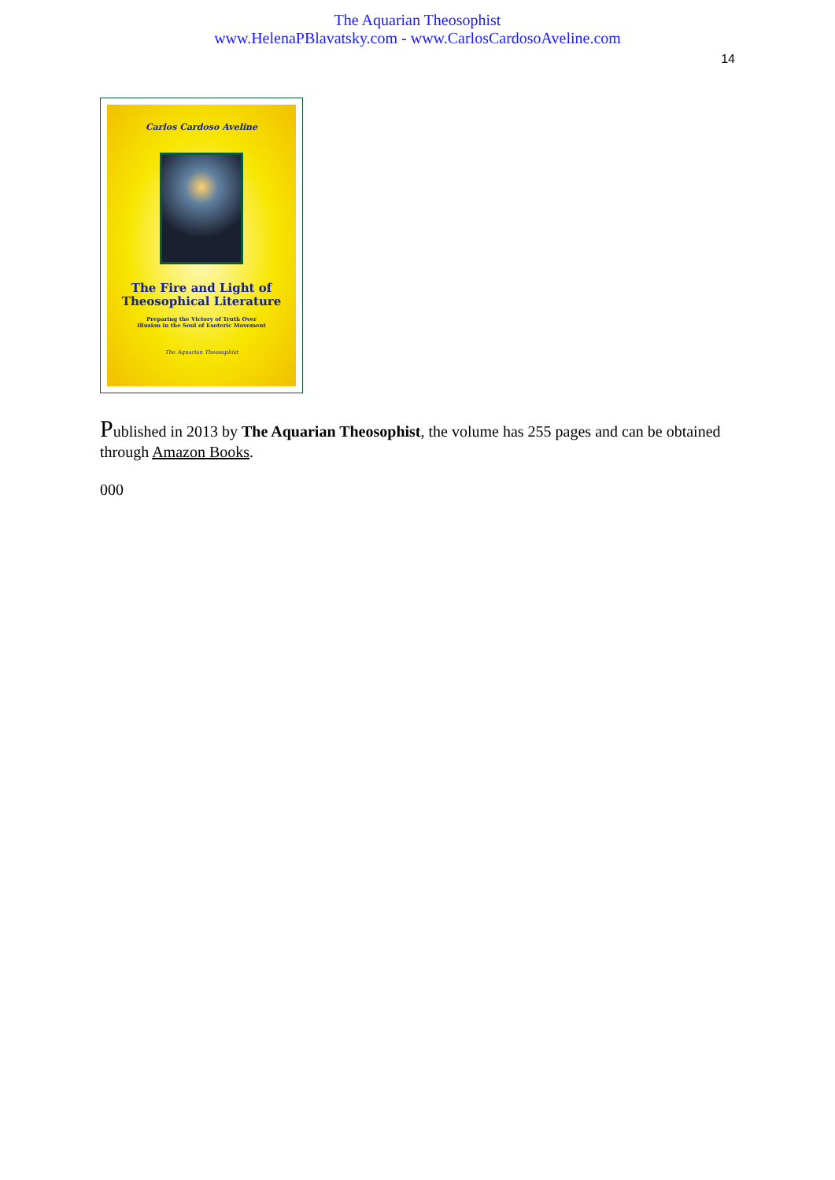The Aquarian Theosophist
www.HelenaPBlavatsky.com - www.CarlosCardosoAveline.com
14
Carlos Cardoso Aveline
The Fire and Light of
Theosophical Literature
Preparing the Victory of Truth Over
Illusion in the Soul of Esoteric Movement
The Aquarian Theosophist
Published in 2013 by The Aquarian Theosophist, the volume has 255 pages and can be obtained through Amazon Books.
000